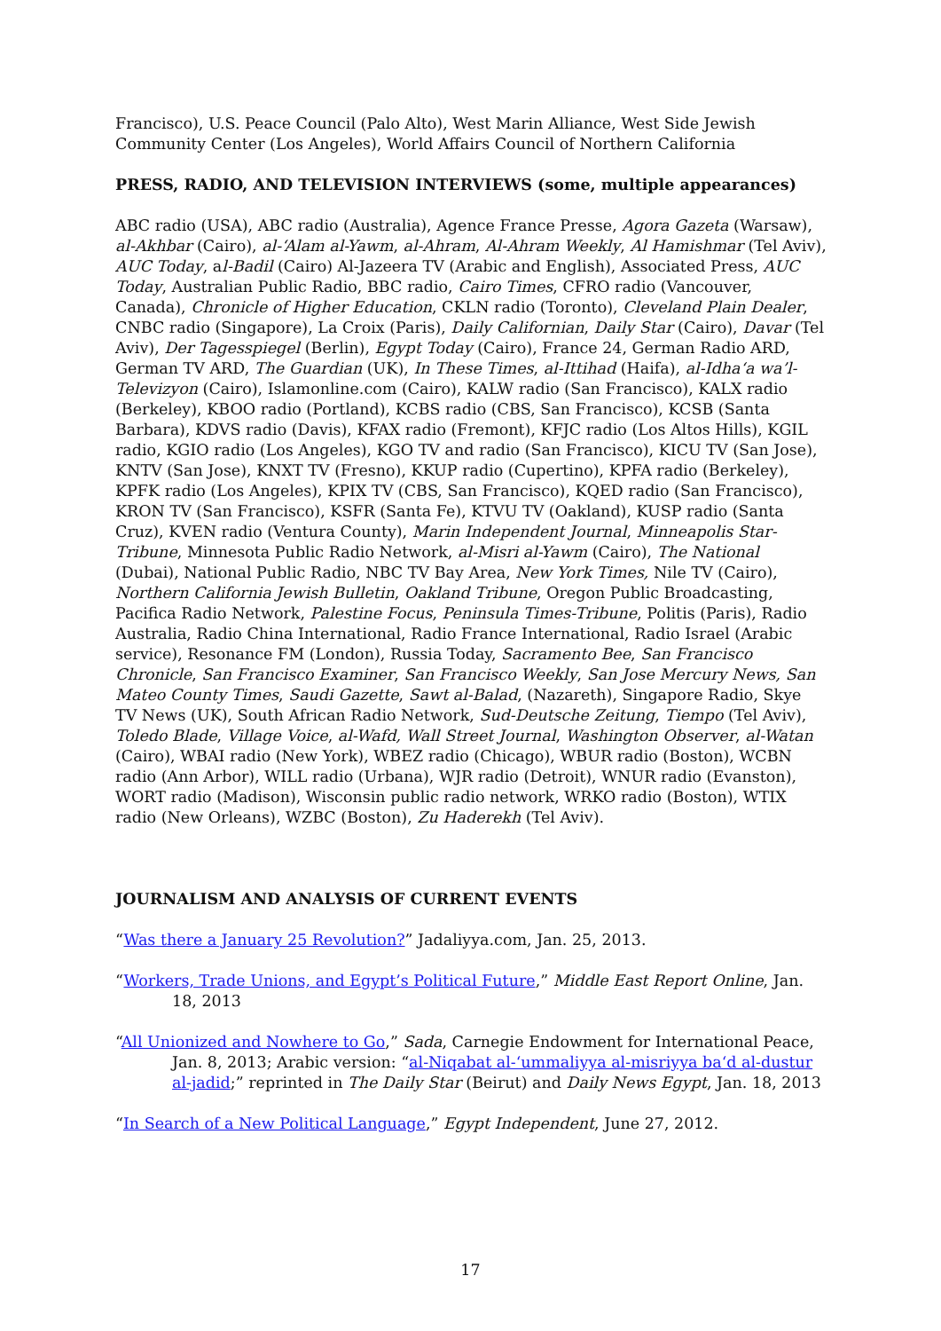Francisco), U.S. Peace Council (Palo Alto), West Marin Alliance, West Side Jewish Community Center (Los Angeles), World Affairs Council of Northern California
PRESS, RADIO, AND TELEVISION INTERVIEWS (some, multiple appearances)
ABC radio (USA), ABC radio (Australia), Agence France Presse, Agora Gazeta (Warsaw), al-Akhbar (Cairo), al-‘Alam al-Yawm, al-Ahram, Al-Ahram Weekly, Al Hamishmar (Tel Aviv), AUC Today, al-Badil (Cairo) Al-Jazeera TV (Arabic and English), Associated Press, AUC Today, Australian Public Radio, BBC radio, Cairo Times, CFRO radio (Vancouver, Canada), Chronicle of Higher Education, CKLN radio (Toronto), Cleveland Plain Dealer, CNBC radio (Singapore), La Croix (Paris), Daily Californian, Daily Star (Cairo), Davar (Tel Aviv), Der Tagesspiegel (Berlin), Egypt Today (Cairo), France 24, German Radio ARD, German TV ARD, The Guardian (UK), In These Times, al-Ittihad (Haifa), al-Idha‘a wa’l-Televizyon (Cairo), Islamonline.com (Cairo), KALW radio (San Francisco), KALX radio (Berkeley), KBOO radio (Portland), KCBS radio (CBS, San Francisco), KCSB (Santa Barbara), KDVS radio (Davis), KFAX radio (Fremont), KFJC radio (Los Altos Hills), KGIL radio, KGIO radio (Los Angeles), KGO TV and radio (San Francisco), KICU TV (San Jose), KNTV (San Jose), KNXT TV (Fresno), KKUP radio (Cupertino), KPFA radio (Berkeley), KPFK radio (Los Angeles), KPIX TV (CBS, San Francisco), KQED radio (San Francisco), KRON TV (San Francisco), KSFR (Santa Fe), KTVU TV (Oakland), KUSP radio (Santa Cruz), KVEN radio (Ventura County), Marin Independent Journal, Minneapolis Star-Tribune, Minnesota Public Radio Network, al-Misri al-Yawm (Cairo), The National (Dubai), National Public Radio, NBC TV Bay Area, New York Times, Nile TV (Cairo), Northern California Jewish Bulletin, Oakland Tribune, Oregon Public Broadcasting, Pacifica Radio Network, Palestine Focus, Peninsula Times-Tribune, Politis (Paris), Radio Australia, Radio China International, Radio France International, Radio Israel (Arabic service), Resonance FM (London), Russia Today, Sacramento Bee, San Francisco Chronicle, San Francisco Examiner, San Francisco Weekly, San Jose Mercury News, San Mateo County Times, Saudi Gazette, Sawt al-Balad, (Nazareth), Singapore Radio, Skye TV News (UK), South African Radio Network, Sud-Deutsche Zeitung, Tiempo (Tel Aviv), Toledo Blade, Village Voice, al-Wafd, Wall Street Journal, Washington Observer, al-Watan (Cairo), WBAI radio (New York), WBEZ radio (Chicago), WBUR radio (Boston), WCBN radio (Ann Arbor), WILL radio (Urbana), WJR radio (Detroit), WNUR radio (Evanston), WORT radio (Madison), Wisconsin public radio network, WRKO radio (Boston), WTIX radio (New Orleans), WZBC (Boston), Zu Haderekh (Tel Aviv).
JOURNALISM AND ANALYSIS OF CURRENT EVENTS
“Was there a January 25 Revolution?” Jadaliyya.com, Jan. 25, 2013.
“Workers, Trade Unions, and Egypt’s Political Future,” Middle East Report Online, Jan. 18, 2013
“All Unionized and Nowhere to Go,” Sada, Carnegie Endowment for International Peace, Jan. 8, 2013; Arabic version: “al-Niqabat al-‘ummaliyya al-misriyya ba‘d al-dustur al-jadid;” reprinted in The Daily Star (Beirut) and Daily News Egypt, Jan. 18, 2013
“In Search of a New Political Language,” Egypt Independent, June 27, 2012.
17